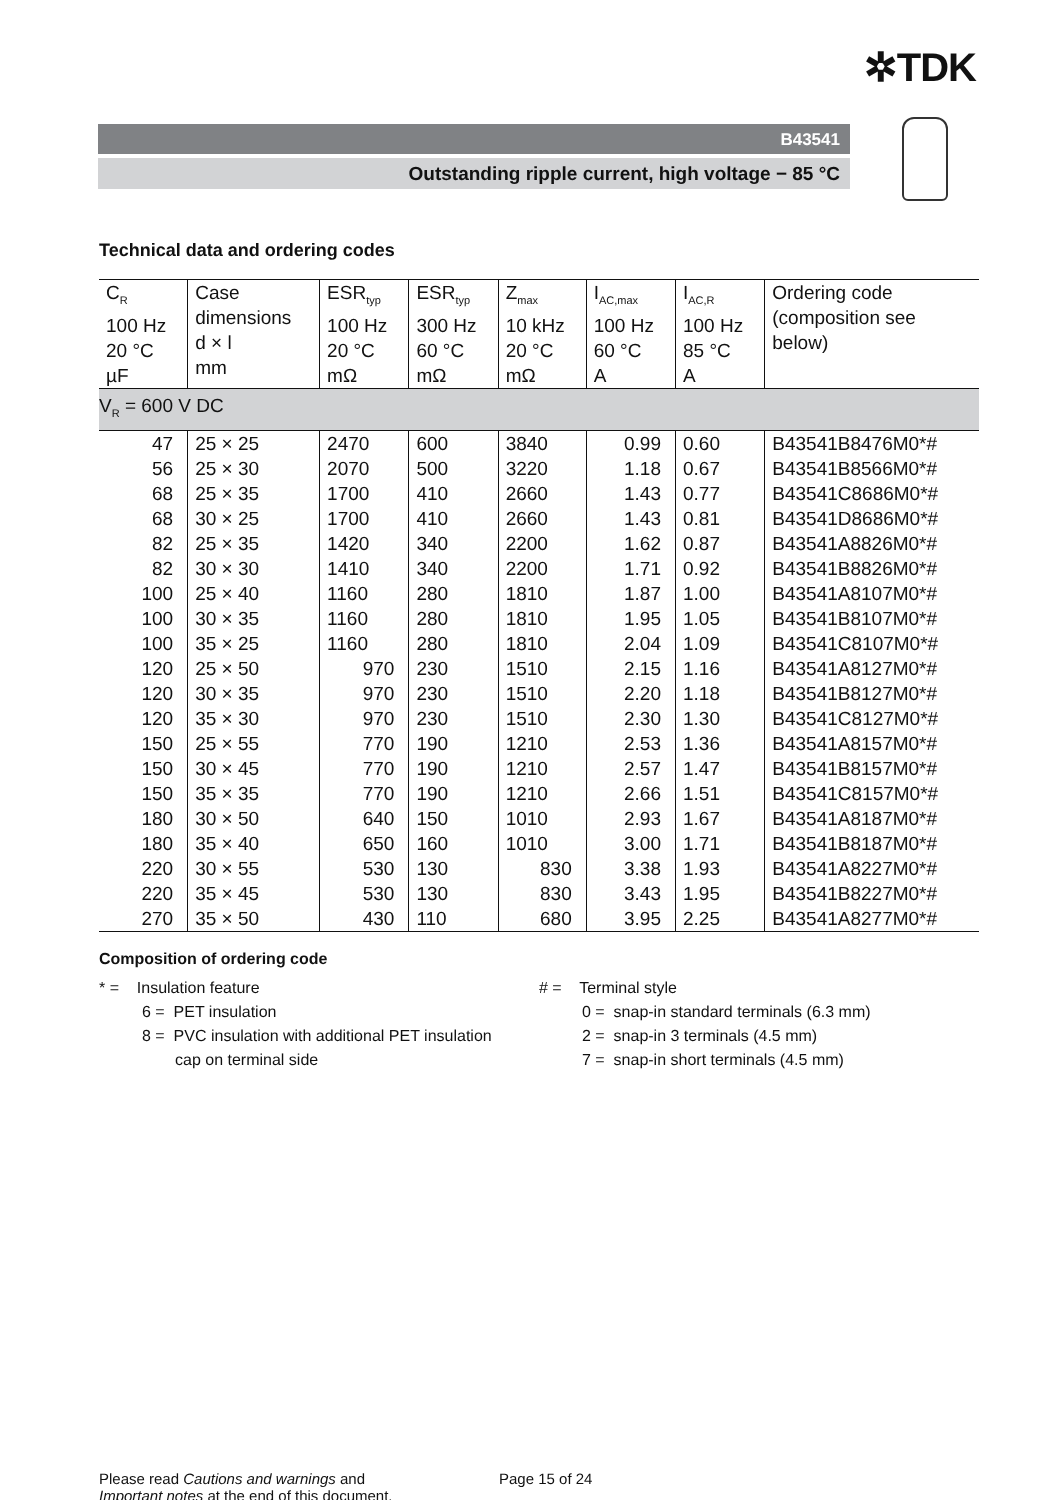✲TDK
B43541
Outstanding ripple current, high voltage − 85 °C
Technical data and ordering codes
| C<sub>R</sub> 100 Hz 20 °C µF | Case dimensions d × l mm | ESR<sub>typ</sub> 100 Hz 20 °C mΩ | ESR<sub>typ</sub> 300 Hz 60 °C mΩ | Z<sub>max</sub> 10 kHz 20 °C mΩ | I<sub>AC,max</sub> 100 Hz 60 °C A | I<sub>AC,R</sub> 100 Hz 85 °C A | Ordering code (composition see below) |
| --- | --- | --- | --- | --- | --- | --- | --- |
| V<sub>R</sub> = 600 V DC | | | | | | | |
| 47 | 25 × 25 | 2470 | 600 | 3840 | 0.99 | 0.60 | B43541B8476M0*# |
| 56 | 25 × 30 | 2070 | 500 | 3220 | 1.18 | 0.67 | B43541B8566M0*# |
| 68 | 25 × 35 | 1700 | 410 | 2660 | 1.43 | 0.77 | B43541C8686M0*# |
| 68 | 30 × 25 | 1700 | 410 | 2660 | 1.43 | 0.81 | B43541D8686M0*# |
| 82 | 25 × 35 | 1420 | 340 | 2200 | 1.62 | 0.87 | B43541A8826M0*# |
| 82 | 30 × 30 | 1410 | 340 | 2200 | 1.71 | 0.92 | B43541B8826M0*# |
| 100 | 25 × 40 | 1160 | 280 | 1810 | 1.87 | 1.00 | B43541A8107M0*# |
| 100 | 30 × 35 | 1160 | 280 | 1810 | 1.95 | 1.05 | B43541B8107M0*# |
| 100 | 35 × 25 | 1160 | 280 | 1810 | 2.04 | 1.09 | B43541C8107M0*# |
| 120 | 25 × 50 | 970 | 230 | 1510 | 2.15 | 1.16 | B43541A8127M0*# |
| 120 | 30 × 35 | 970 | 230 | 1510 | 2.20 | 1.18 | B43541B8127M0*# |
| 120 | 35 × 30 | 970 | 230 | 1510 | 2.30 | 1.30 | B43541C8127M0*# |
| 150 | 25 × 55 | 770 | 190 | 1210 | 2.53 | 1.36 | B43541A8157M0*# |
| 150 | 30 × 45 | 770 | 190 | 1210 | 2.57 | 1.47 | B43541B8157M0*# |
| 150 | 35 × 35 | 770 | 190 | 1210 | 2.66 | 1.51 | B43541C8157M0*# |
| 180 | 30 × 50 | 640 | 150 | 1010 | 2.93 | 1.67 | B43541A8187M0*# |
| 180 | 35 × 40 | 650 | 160 | 1010 | 3.00 | 1.71 | B43541B8187M0*# |
| 220 | 30 × 55 | 530 | 130 | 830 | 3.38 | 1.93 | B43541A8227M0*# |
| 220 | 35 × 45 | 530 | 130 | 830 | 3.43 | 1.95 | B43541B8227M0*# |
| 270 | 35 × 50 | 430 | 110 | 680 | 3.95 | 2.25 | B43541A8277M0*# |
Composition of ordering code
* = Insulation feature
6 = PET insulation
8 = PVC insulation with additional PET insulation
cap on terminal side
# = Terminal style
0 = snap-in standard terminals (6.3 mm)
2 = snap-in 3 terminals (4.5 mm)
7 = snap-in short terminals (4.5 mm)
Please read Cautions and warnings and
Important notes at the end of this document.
Page 15 of 24